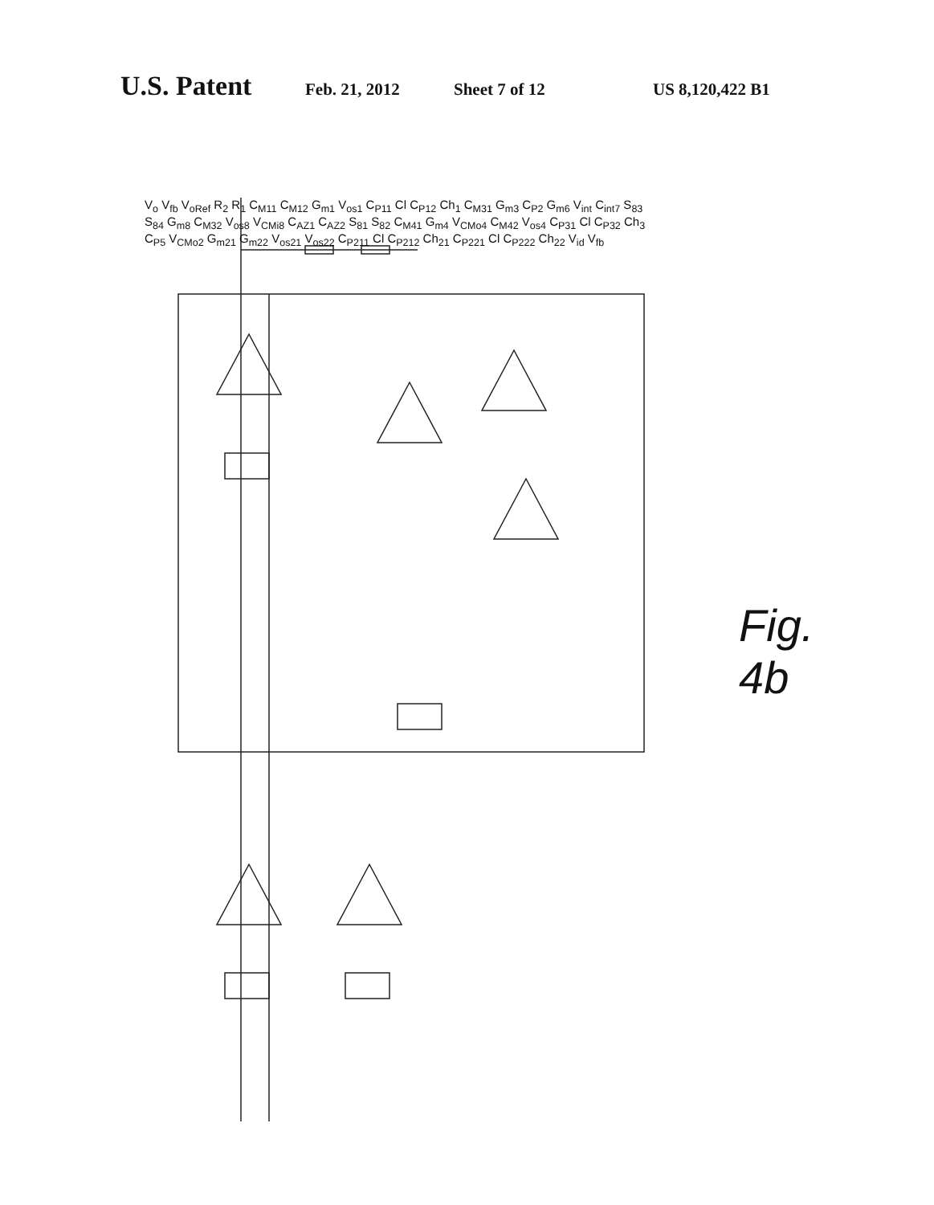U.S. Patent Feb. 21, 2012 Sheet 7 of 12 US 8,120,422 B1
V<sub>o</sub> V<sub>fb</sub> V<sub>oRef</sub> R<sub>2</sub> R<sub>1</sub> C<sub>M11</sub> C<sub>M12</sub> G<sub>m1</sub> V<sub>os1</sub> C<sub>P11</sub> Cl C<sub>P12</sub> Ch<sub>1</sub> C<sub>M31</sub> G<sub>m3</sub> C<sub>P2</sub> G<sub>m6</sub> V<sub>int</sub> C<sub>int7</sub> S<sub>83</sub> S<sub>84</sub> G<sub>m8</sub> C<sub>M32</sub> V<sub>os8</sub> V<sub>CMi8</sub> C<sub>AZ1</sub> C<sub>AZ2</sub> S<sub>81</sub> S<sub>82</sub> C<sub>M41</sub> G<sub>m4</sub> V<sub>CMo4</sub> C<sub>M42</sub> V<sub>os4</sub> C<sub>P31</sub> Cl C<sub>P32</sub> Ch<sub>3</sub> C<sub>P5</sub> V<sub>CMo2</sub> G<sub>m21</sub> G<sub>m22</sub> V<sub>os21</sub> V<sub>os22</sub> C<sub>P211</sub> Cl C<sub>P212</sub> Ch<sub>21</sub> C<sub>P221</sub> Cl C<sub>P222</sub> Ch<sub>22</sub> V<sub>id</sub> V<sub>fb</sub>
Fig. 4b